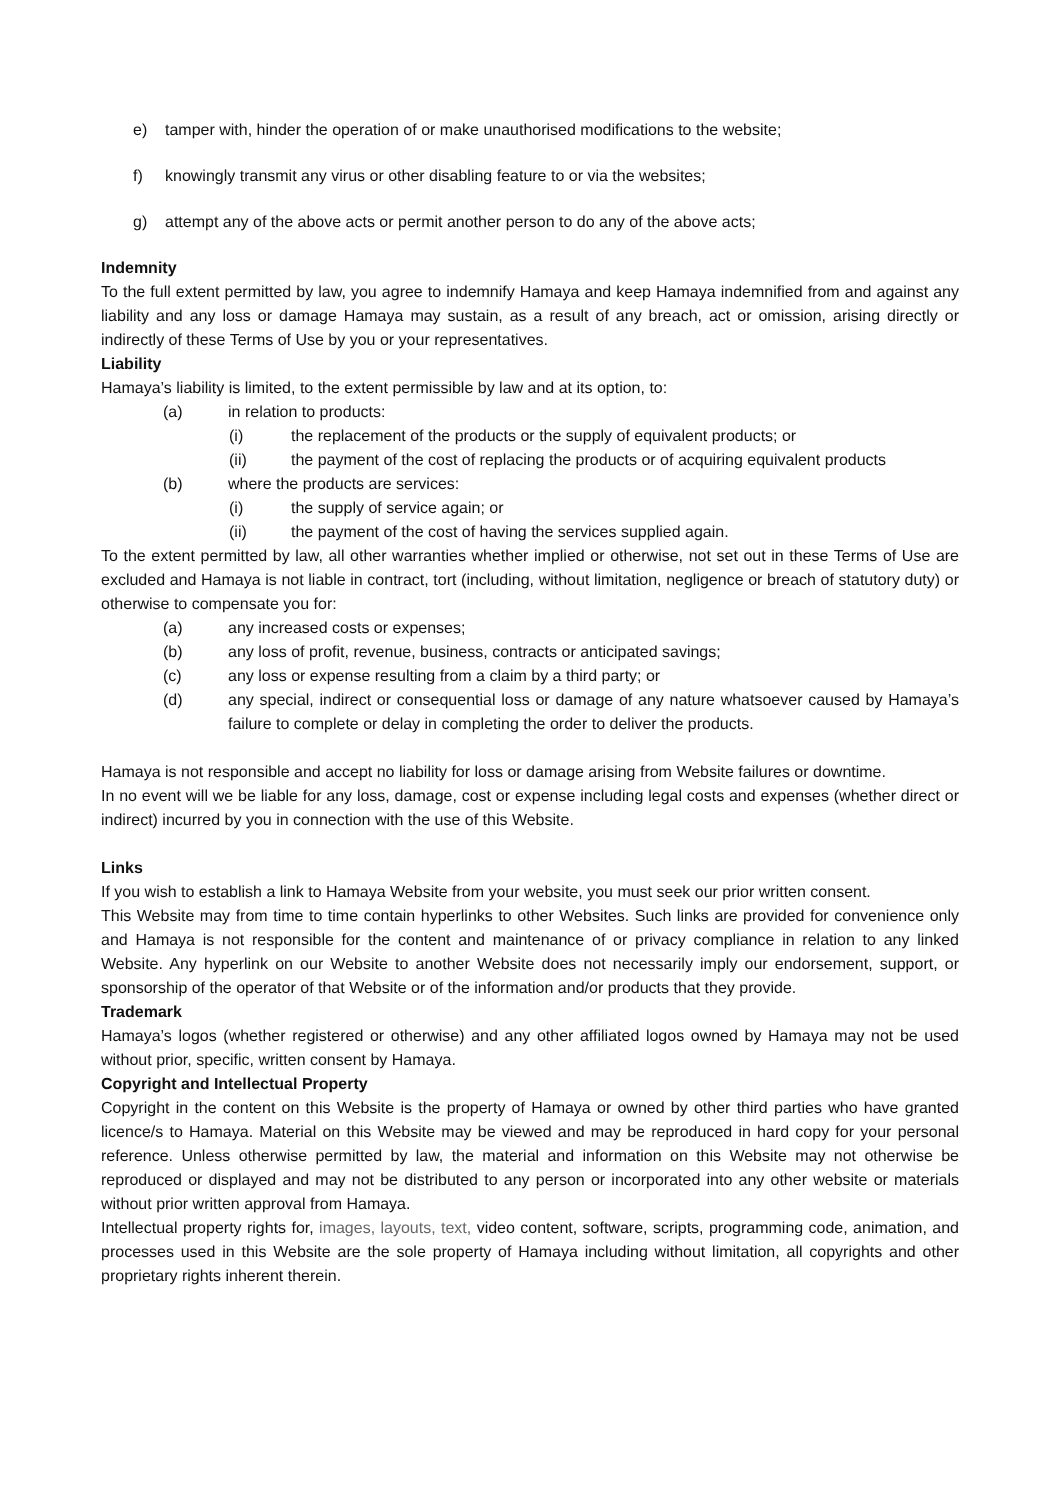e) tamper with, hinder the operation of or make unauthorised modifications to the website;
f) knowingly transmit any virus or other disabling feature to or via the websites;
g) attempt any of the above acts or permit another person to do any of the above acts;
Indemnity
To the full extent permitted by law, you agree to indemnify Hamaya and keep Hamaya indemnified from and against any liability and any loss or damage Hamaya may sustain, as a result of any breach, act or omission, arising directly or indirectly of these Terms of Use by you or your representatives.
Liability
Hamaya’s liability is limited, to the extent permissible by law and at its option, to:
(a) in relation to products:
(i) the replacement of the products or the supply of equivalent products; or
(ii) the payment of the cost of replacing the products or of acquiring equivalent products
(b) where the products are services:
(i) the supply of service again; or
(ii) the payment of the cost of having the services supplied again.
To the extent permitted by law, all other warranties whether implied or otherwise, not set out in these Terms of Use are excluded and Hamaya is not liable in contract, tort (including, without limitation, negligence or breach of statutory duty) or otherwise to compensate you for:
(a) any increased costs or expenses;
(b) any loss of profit, revenue, business, contracts or anticipated savings;
(c) any loss or expense resulting from a claim by a third party; or
(d) any special, indirect or consequential loss or damage of any nature whatsoever caused by Hamaya’s failure to complete or delay in completing the order to deliver the products.
Hamaya is not responsible and accept no liability for loss or damage arising from Website failures or downtime.
In no event will we be liable for any loss, damage, cost or expense including legal costs and expenses (whether direct or indirect) incurred by you in connection with the use of this Website.
Links
If you wish to establish a link to Hamaya Website from your website, you must seek our prior written consent.
This Website may from time to time contain hyperlinks to other Websites. Such links are provided for convenience only and Hamaya is not responsible for the content and maintenance of or privacy compliance in relation to any linked Website. Any hyperlink on our Website to another Website does not necessarily imply our endorsement, support, or sponsorship of the operator of that Website or of the information and/or products that they provide.
Trademark
Hamaya’s logos (whether registered or otherwise) and any other affiliated logos owned by Hamaya may not be used without prior, specific, written consent by Hamaya.
Copyright and Intellectual Property
Copyright in the content on this Website is the property of Hamaya or owned by other third parties who have granted licence/s to Hamaya. Material on this Website may be viewed and may be reproduced in hard copy for your personal reference. Unless otherwise permitted by law, the material and information on this Website may not otherwise be reproduced or displayed and may not be distributed to any person or incorporated into any other website or materials without prior written approval from Hamaya.
Intellectual property rights for, images, layouts, text, video content, software, scripts, programming code, animation, and processes used in this Website are the sole property of Hamaya including without limitation, all copyrights and other proprietary rights inherent therein.